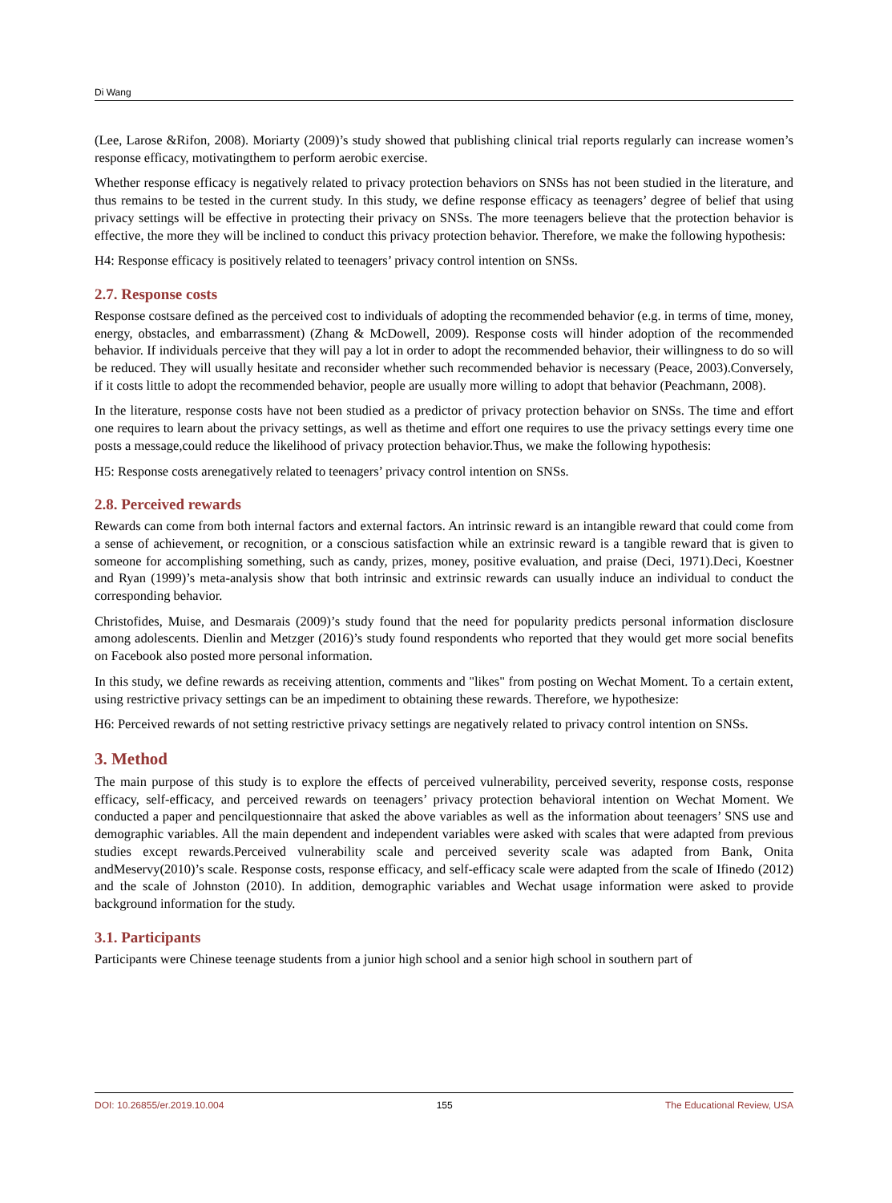Di Wang
(Lee, Larose &Rifon, 2008). Moriarty (2009)’s study showed that publishing clinical trial reports regularly can increase women’s response efficacy, motivatingthem to perform aerobic exercise.
Whether response efficacy is negatively related to privacy protection behaviors on SNSs has not been studied in the literature, and thus remains to be tested in the current study. In this study, we define response efficacy as teenagers’ degree of belief that using privacy settings will be effective in protecting their privacy on SNSs. The more teenagers believe that the protection behavior is effective, the more they will be inclined to conduct this privacy protection behavior. Therefore, we make the following hypothesis:
H4: Response efficacy is positively related to teenagers’ privacy control intention on SNSs.
2.7. Response costs
Response costsare defined as the perceived cost to individuals of adopting the recommended behavior (e.g. in terms of time, money, energy, obstacles, and embarrassment) (Zhang & McDowell, 2009). Response costs will hinder adoption of the recommended behavior. If individuals perceive that they will pay a lot in order to adopt the recommended behavior, their willingness to do so will be reduced. They will usually hesitate and reconsider whether such recommended behavior is necessary (Peace, 2003).Conversely, if it costs little to adopt the recommended behavior, people are usually more willing to adopt that behavior (Peachmann, 2008).
In the literature, response costs have not been studied as a predictor of privacy protection behavior on SNSs. The time and effort one requires to learn about the privacy settings, as well as thetime and effort one requires to use the privacy settings every time one posts a message,could reduce the likelihood of privacy protection behavior.Thus, we make the following hypothesis:
H5: Response costs arenegatively related to teenagers’ privacy control intention on SNSs.
2.8. Perceived rewards
Rewards can come from both internal factors and external factors. An intrinsic reward is an intangible reward that could come from a sense of achievement, or recognition, or a conscious satisfaction while an extrinsic reward is a tangible reward that is given to someone for accomplishing something, such as candy, prizes, money, positive evaluation, and praise (Deci, 1971).Deci, Koestner and Ryan (1999)’s meta-analysis show that both intrinsic and extrinsic rewards can usually induce an individual to conduct the corresponding behavior.
Christofides, Muise, and Desmarais (2009)’s study found that the need for popularity predicts personal information disclosure among adolescents. Dienlin and Metzger (2016)’s study found respondents who reported that they would get more social benefits on Facebook also posted more personal information.
In this study, we define rewards as receiving attention, comments and "likes" from posting on Wechat Moment. To a certain extent, using restrictive privacy settings can be an impediment to obtaining these rewards. Therefore, we hypothesize:
H6: Perceived rewards of not setting restrictive privacy settings are negatively related to privacy control intention on SNSs.
3. Method
The main purpose of this study is to explore the effects of perceived vulnerability, perceived severity, response costs, response efficacy, self-efficacy, and perceived rewards on teenagers’ privacy protection behavioral intention on Wechat Moment. We conducted a paper and pencilquestionnaire that asked the above variables as well as the information about teenagers’ SNS use and demographic variables. All the main dependent and independent variables were asked with scales that were adapted from previous studies except rewards.Perceived vulnerability scale and perceived severity scale was adapted from Bank, Onita andMeservy(2010)’s scale. Response costs, response efficacy, and self-efficacy scale were adapted from the scale of Ifinedo (2012) and the scale of Johnston (2010). In addition, demographic variables and Wechat usage information were asked to provide background information for the study.
3.1. Participants
Participants were Chinese teenage students from a junior high school and a senior high school in southern part of
DOI: 10.26855/er.2019.10.004 155 The Educational Review, USA